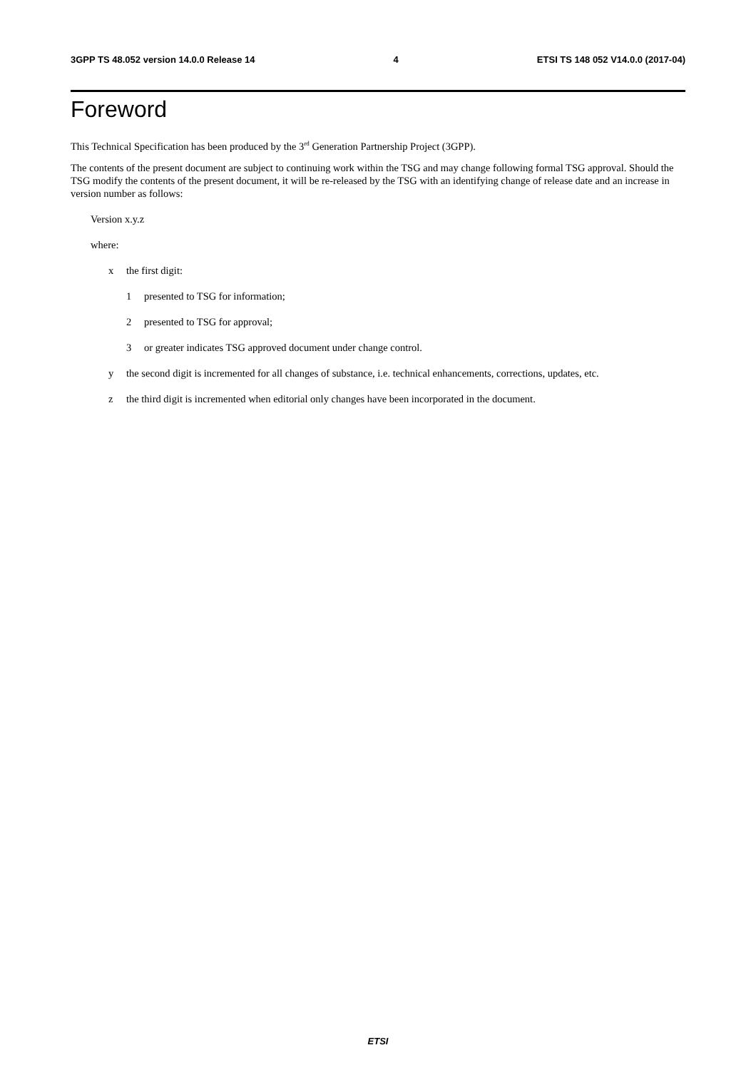3GPP TS 48.052 version 14.0.0 Release 14 4 ETSI TS 148 052 V14.0.0 (2017-04)
Foreword
This Technical Specification has been produced by the 3<sup>rd</sup> Generation Partnership Project (3GPP).
The contents of the present document are subject to continuing work within the TSG and may change following formal TSG approval. Should the TSG modify the contents of the present document, it will be re-released by the TSG with an identifying change of release date and an increase in version number as follows:
Version x.y.z
where:
x the first digit:
1 presented to TSG for information;
2 presented to TSG for approval;
3 or greater indicates TSG approved document under change control.
y the second digit is incremented for all changes of substance, i.e. technical enhancements, corrections, updates, etc.
z the third digit is incremented when editorial only changes have been incorporated in the document.
ETSI